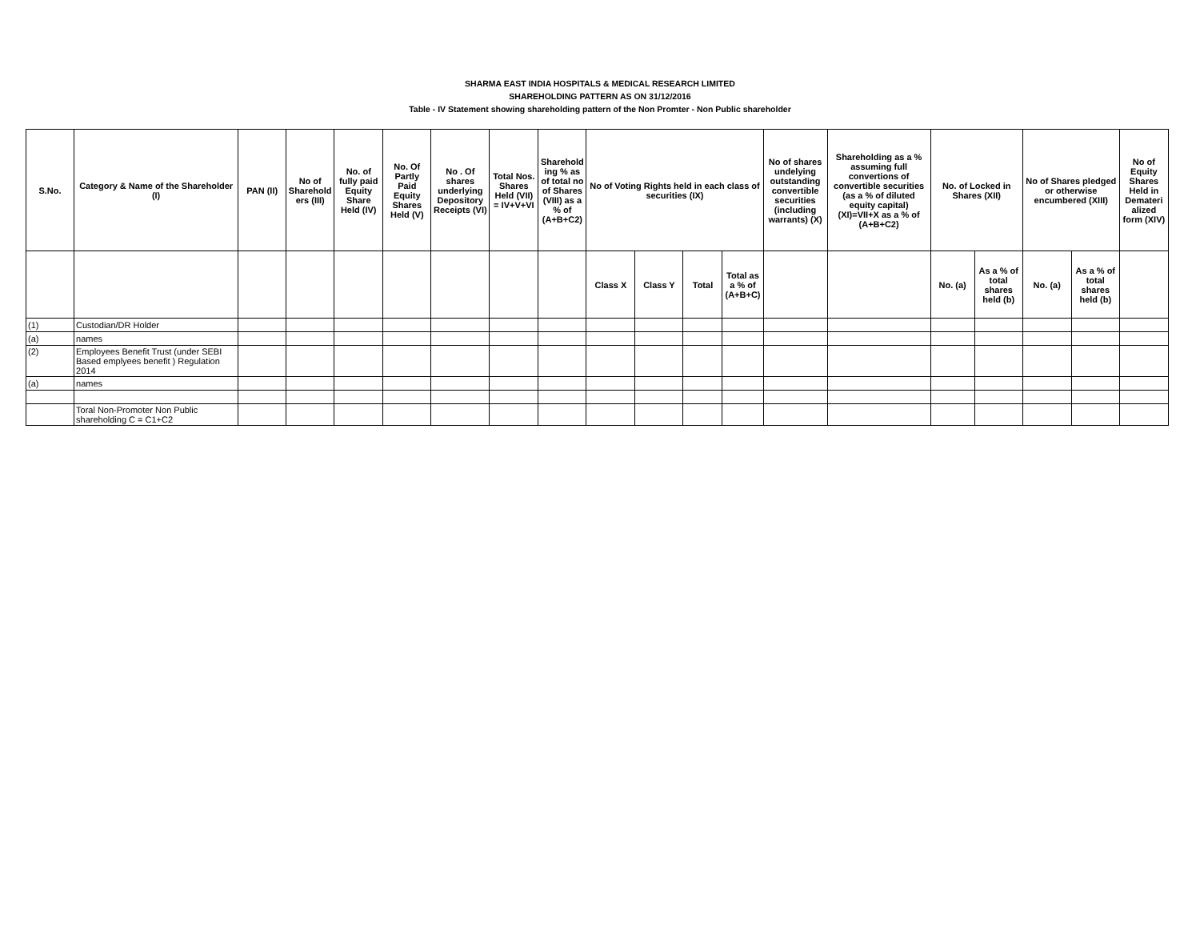SHARMA EAST INDIA HOSPITALS & MEDICAL RESEARCH LIMITED
SHAREHOLDING PATTERN AS ON 31/12/2016
Table - IV Statement showing shareholding pattern of the Non Promter - Non Public shareholder
| S.No. | Category & Name of the Shareholder (I) | PAN (II) | No of Sharehold ers (III) | No. of fully paid Equity Share Held (IV) | No. Of Partly Paid Equity Shares Held (V) | No . Of shares underlying Depository Receipts (VI) | Total Nos. Shares Held (VII) = IV+V+VI | Sharehold ing % as of total no of Shares (VIII) as a % of (A+B+C2) | No of Voting Rights held in each class of securities (IX) | | | | No of shares undelying outstanding convertible securities (including warrants) (X) | Shareholding as a % assuming full convertions of convertible securities (as a % of diluted equity capital) (XI)=VII+X as a % of (A+B+C2) | No. of Locked in Shares (XII) | | No of Shares pledged or otherwise encumbered (XIII) | | No of Equity Shares Held in Demateri alized form (XIV) |
| --- | --- | --- | --- | --- | --- | --- | --- | --- | --- | --- | --- | --- | --- | --- | --- | --- | --- | --- | --- |
| | | | | | | | | | Class X | Class Y | Total | Total as a % of (A+B+C) | | | No. (a) | As a % of total shares held (b) | No. (a) | As a % of total shares held (b) | |
| (1) | Custodian/DR Holder | | | | | | | | | | | | | | | | | | |
| (a) | names | | | | | | | | | | | | | | | | | | |
| (2) | Employees Benefit Trust (under SEBI Based emplyees benefit ) Regulation 2014 | | | | | | | | | | | | | | | | | | |
| (a) | names | | | | | | | | | | | | | | | | | | |
| | Toral Non-Promoter Non Public shareholding C = C1+C2 | | | | | | | | | | | | | | | | | | |